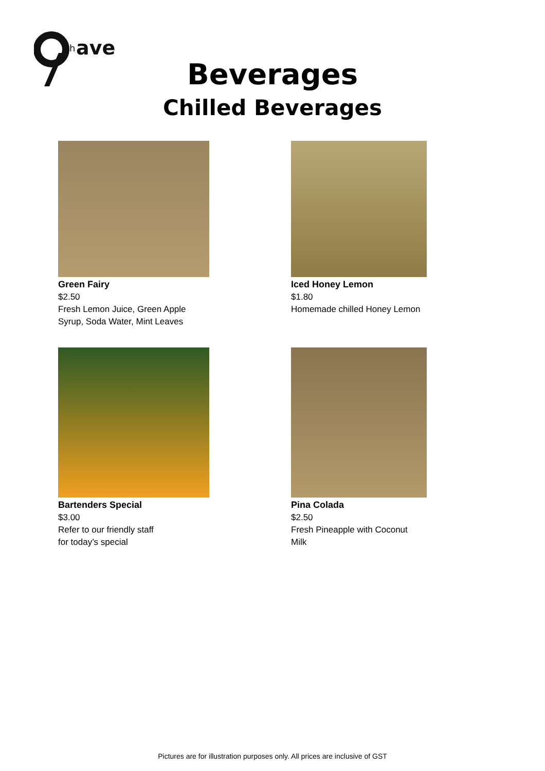th
ave
Beverages
Chilled Beverages
Green Fairy
$2.50
Fresh Lemon Juice, Green Apple
Syrup, Soda Water, Mint Leaves
Iced Honey Lemon
$1.80
Homemade chilled Honey Lemon
Bartenders Special
$3.00
Refer to our friendly staff
for today’s special
Pina Colada
$2.50
Fresh Pineapple with Coconut
Milk
Pictures are for illustration purposes only. All prices are inclusive of GST